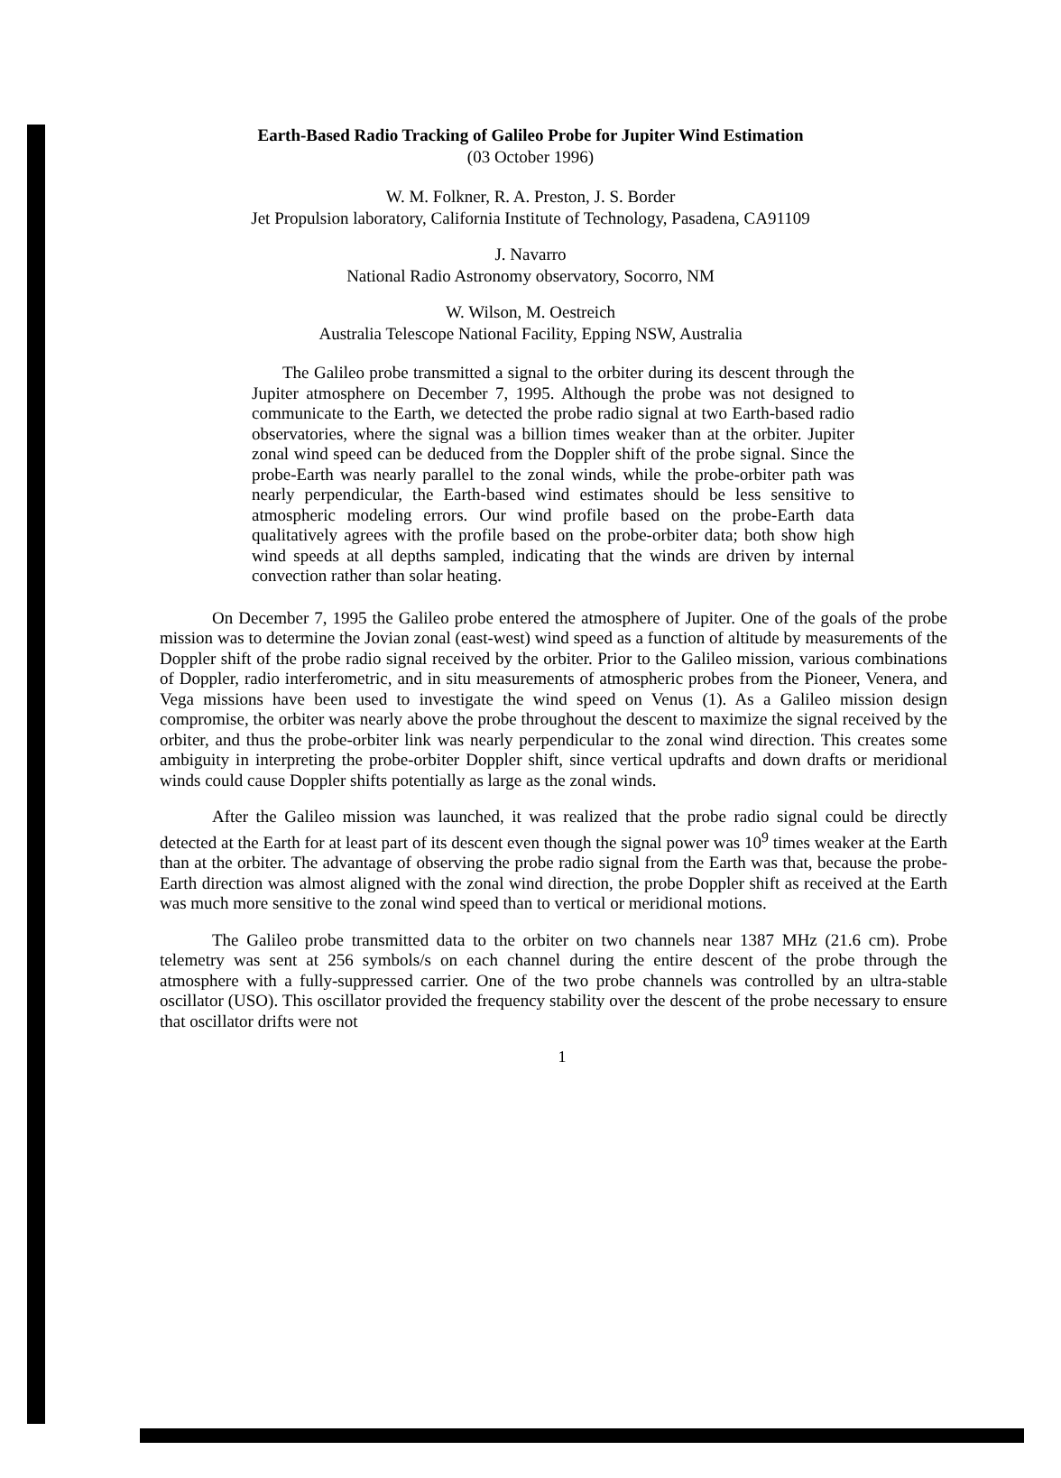Earth-Based Radio Tracking of Galileo Probe for Jupiter Wind Estimation
(03 October 1996)
W. M. Folkner, R. A. Preston, J. S. Border
Jet Propulsion laboratory, California Institute of Technology, Pasadena, CA91109
J. Navarro
National Radio Astronomy observatory, Socorro, NM
W. Wilson, M. Oestreich
Australia Telescope National Facility, Epping NSW, Australia
The Galileo probe transmitted a signal to the orbiter during its descent through the Jupiter atmosphere on December 7, 1995. Although the probe was not designed to communicate to the Earth, we detected the probe radio signal at two Earth-based radio observatories, where the signal was a billion times weaker than at the orbiter. Jupiter zonal wind speed can be deduced from the Doppler shift of the probe signal. Since the probe-Earth was nearly parallel to the zonal winds, while the probe-orbiter path was nearly perpendicular, the Earth-based wind estimates should be less sensitive to atmospheric modeling errors. Our wind profile based on the probe-Earth data qualitatively agrees with the profile based on the probe-orbiter data; both show high wind speeds at all depths sampled, indicating that the winds are driven by internal convection rather than solar heating.
On December 7, 1995 the Galileo probe entered the atmosphere of Jupiter. One of the goals of the probe mission was to determine the Jovian zonal (east-west) wind speed as a function of altitude by measurements of the Doppler shift of the probe radio signal received by the orbiter. Prior to the Galileo mission, various combinations of Doppler, radio interferometric, and in situ measurements of atmospheric probes from the Pioneer, Venera, and Vega missions have been used to investigate the wind speed on Venus (1). As a Galileo mission design compromise, the orbiter was nearly above the probe throughout the descent to maximize the signal received by the orbiter, and thus the probe-orbiter link was nearly perpendicular to the zonal wind direction. This creates some ambiguity in interpreting the probe-orbiter Doppler shift, since vertical updrafts and down drafts or meridional winds could cause Doppler shifts potentially as large as the zonal winds.
After the Galileo mission was launched, it was realized that the probe radio signal could be directly detected at the Earth for at least part of its descent even though the signal power was 10<sup>9</sup> times weaker at the Earth than at the orbiter. The advantage of observing the probe radio signal from the Earth was that, because the probe-Earth direction was almost aligned with the zonal wind direction, the probe Doppler shift as received at the Earth was much more sensitive to the zonal wind speed than to vertical or meridional motions.
The Galileo probe transmitted data to the orbiter on two channels near 1387 MHz (21.6 cm). Probe telemetry was sent at 256 symbols/s on each channel during the entire descent of the probe through the atmosphere with a fully-suppressed carrier. One of the two probe channels was controlled by an ultra-stable oscillator (USO). This oscillator provided the frequency stability over the descent of the probe necessary to ensure that oscillator drifts were not
1